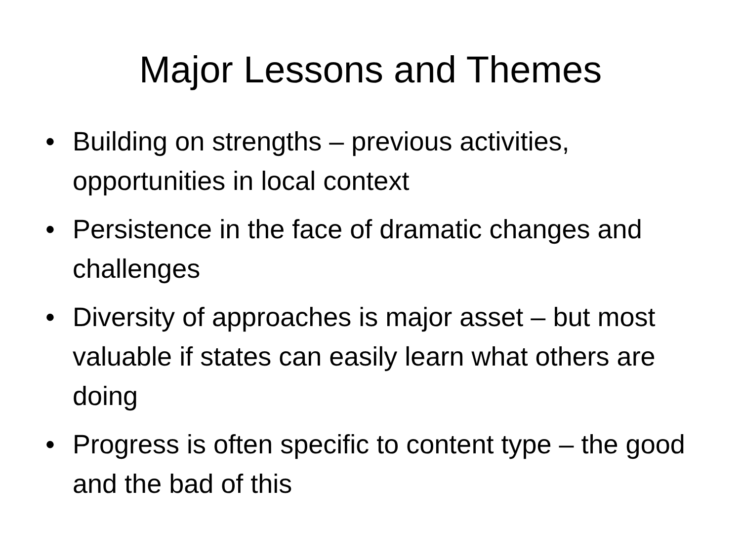Major Lessons and Themes
• Building on strengths – previous activities, opportunities in local context
• Persistence in the face of dramatic changes and challenges
• Diversity of approaches is major asset – but most valuable if states can easily learn what others are doing
• Progress is often specific to content type – the good and the bad of this